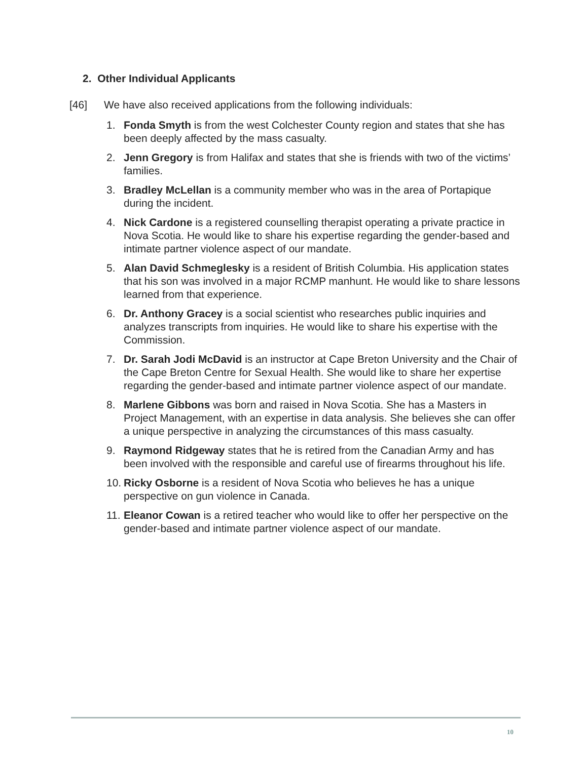2. Other Individual Applicants
[46] We have also received applications from the following individuals:
1. Fonda Smyth is from the west Colchester County region and states that she has been deeply affected by the mass casualty.
2. Jenn Gregory is from Halifax and states that she is friends with two of the victims’ families.
3. Bradley McLellan is a community member who was in the area of Portapique during the incident.
4. Nick Cardone is a registered counselling therapist operating a private practice in Nova Scotia. He would like to share his expertise regarding the gender-based and intimate partner violence aspect of our mandate.
5. Alan David Schmeglesky is a resident of British Columbia. His application states that his son was involved in a major RCMP manhunt. He would like to share lessons learned from that experience.
6. Dr. Anthony Gracey is a social scientist who researches public inquiries and analyzes transcripts from inquiries. He would like to share his expertise with the Commission.
7. Dr. Sarah Jodi McDavid is an instructor at Cape Breton University and the Chair of the Cape Breton Centre for Sexual Health. She would like to share her expertise regarding the gender-based and intimate partner violence aspect of our mandate.
8. Marlene Gibbons was born and raised in Nova Scotia. She has a Masters in Project Management, with an expertise in data analysis. She believes she can offer a unique perspective in analyzing the circumstances of this mass casualty.
9. Raymond Ridgeway states that he is retired from the Canadian Army and has been involved with the responsible and careful use of firearms throughout his life.
10. Ricky Osborne is a resident of Nova Scotia who believes he has a unique perspective on gun violence in Canada.
11. Eleanor Cowan is a retired teacher who would like to offer her perspective on the gender-based and intimate partner violence aspect of our mandate.
10